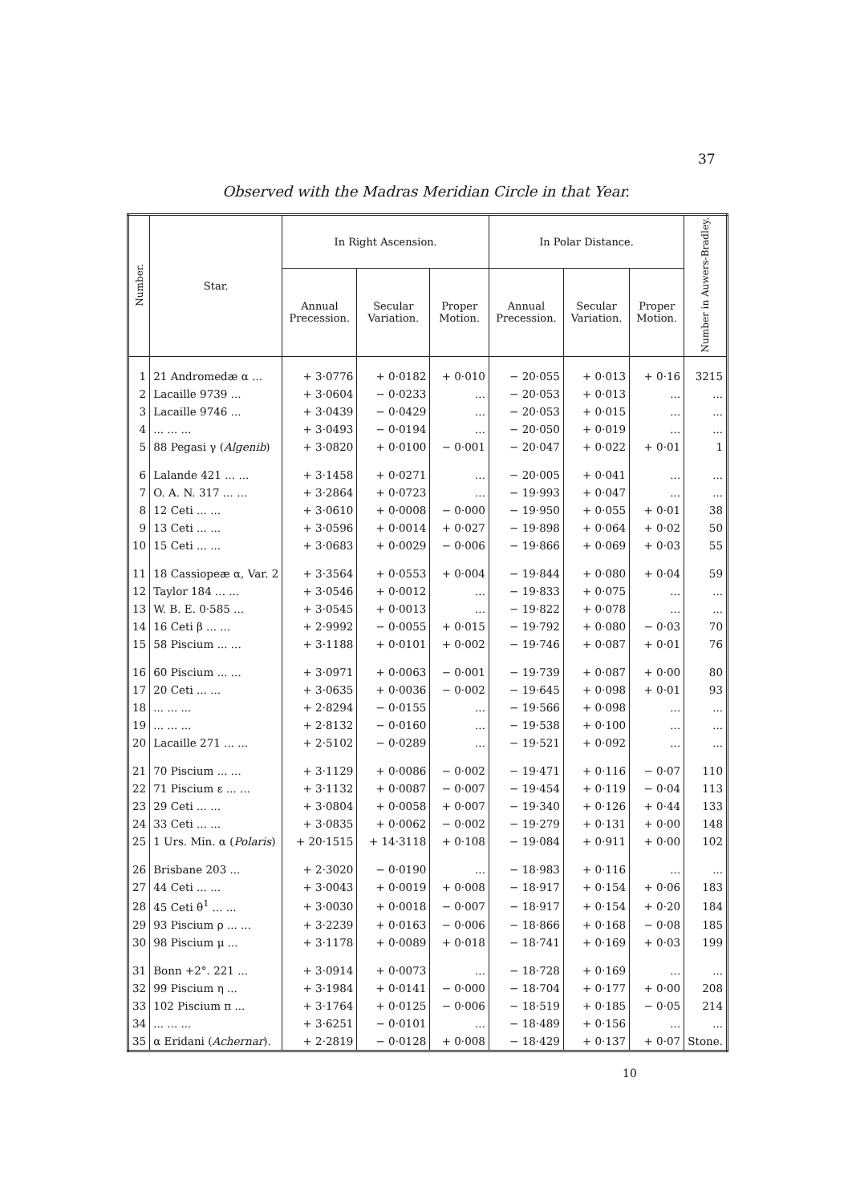37
Observed with the Madras Meridian Circle in that Year.
| Number. | Star. | In Right Ascension. | | | In Polar Distance. | | | Number in Auwers-Bradley. |
| --- | --- | --- | --- | --- | --- | --- | --- | --- |
| | | Annual Precession. | Secular Variation. | Proper Motion. | Annual Precession. | Secular Variation. | Proper Motion. | |
| 1 | 21 Andromedæ α ... | + 3·0776 | + 0·0182 | + 0·010 | − 20·055 | + 0·013 | + 0·16 | 3215 |
| 2 | Lacaille 9739 ... | + 3·0604 | − 0·0233 | ... | − 20·053 | + 0·013 | ... | ... |
| 3 | Lacaille 9746 ... | + 3·0439 | − 0·0429 | ... | − 20·053 | + 0·015 | ... | ... |
| 4 | ... ... ... | + 3·0493 | − 0·0194 | ... | − 20·050 | + 0·019 | ... | ... |
| 5 | 88 Pegasi γ ( Algenib ) | + 3·0820 | + 0·0100 | − 0·001 | − 20·047 | + 0·022 | + 0·01 | 1 |
| 6 | Lalande 421 ... ... | + 3·1458 | + 0·0271 | ... | − 20·005 | + 0·041 | ... | ... |
| 7 | O. A. N. 317 ... ... | + 3·2864 | + 0·0723 | ... | − 19·993 | + 0·047 | ... | ... |
| 8 | 12 Ceti ... ... | + 3·0610 | + 0·0008 | − 0·000 | − 19·950 | + 0·055 | + 0·01 | 38 |
| 9 | 13 Ceti ... ... | + 3·0596 | + 0·0014 | + 0·027 | − 19·898 | + 0·064 | + 0·02 | 50 |
| 10 | 15 Ceti ... ... | + 3·0683 | + 0·0029 | − 0·006 | − 19·866 | + 0·069 | + 0·03 | 55 |
| 11 | 18 Cassiopeæ α, Var. 2 | + 3·3564 | + 0·0553 | + 0·004 | − 19·844 | + 0·080 | + 0·04 | 59 |
| 12 | Taylor 184 ... ... | + 3·0546 | + 0·0012 | ... | − 19·833 | + 0·075 | ... | ... |
| 13 | W. B. E. 0·585 ... | + 3·0545 | + 0·0013 | ... | − 19·822 | + 0·078 | ... | ... |
| 14 | 16 Ceti β ... ... | + 2·9992 | − 0·0055 | + 0·015 | − 19·792 | + 0·080 | − 0·03 | 70 |
| 15 | 58 Piscium ... ... | + 3·1188 | + 0·0101 | + 0·002 | − 19·746 | + 0·087 | + 0·01 | 76 |
| 16 | 60 Piscium ... ... | + 3·0971 | + 0·0063 | − 0·001 | − 19·739 | + 0·087 | + 0·00 | 80 |
| 17 | 20 Ceti ... ... | + 3·0635 | + 0·0036 | − 0·002 | − 19·645 | + 0·098 | + 0·01 | 93 |
| 18 | ... ... ... | + 2·8294 | − 0·0155 | ... | − 19·566 | + 0·098 | ... | ... |
| 19 | ... ... ... | + 2·8132 | − 0·0160 | ... | − 19·538 | + 0·100 | ... | ... |
| 20 | Lacaille 271 ... ... | + 2·5102 | − 0·0289 | ... | − 19·521 | + 0·092 | ... | ... |
| 21 | 70 Piscium ... ... | + 3·1129 | + 0·0086 | − 0·002 | − 19·471 | + 0·116 | − 0·07 | 110 |
| 22 | 71 Piscium ε ... ... | + 3·1132 | + 0·0087 | − 0·007 | − 19·454 | + 0·119 | − 0·04 | 113 |
| 23 | 29 Ceti ... ... | + 3·0804 | + 0·0058 | + 0·007 | − 19·340 | + 0·126 | + 0·44 | 133 |
| 24 | 33 Ceti ... ... | + 3·0835 | + 0·0062 | − 0·002 | − 19·279 | + 0·131 | + 0·00 | 148 |
| 25 | 1 Urs. Min. α ( Polaris ) | + 20·1515 | + 14·3118 | + 0·108 | − 19·084 | + 0·911 | + 0·00 | 102 |
| 26 | Brisbane 203 ... | + 2·3020 | − 0·0190 | ... | − 18·983 | + 0·116 | ... | ... |
| 27 | 44 Ceti ... ... | + 3·0043 | + 0·0019 | + 0·008 | − 18·917 | + 0·154 | + 0·06 | 183 |
| 28 | 45 Ceti θ<sup>1</sup> ... ... | + 3·0030 | + 0·0018 | − 0·007 | − 18·917 | + 0·154 | + 0·20 | 184 |
| 29 | 93 Piscium ρ ... ... | + 3·2239 | + 0·0163 | − 0·006 | − 18·866 | + 0·168 | − 0·08 | 185 |
| 30 | 98 Piscium μ ... | + 3·1178 | + 0·0089 | + 0·018 | − 18·741 | + 0·169 | + 0·03 | 199 |
| 31 | Bonn +2°. 221 ... | + 3·0914 | + 0·0073 | ... | − 18·728 | + 0·169 | ... | ... |
| 32 | 99 Piscium η ... | + 3·1984 | + 0·0141 | − 0·000 | − 18·704 | + 0·177 | + 0·00 | 208 |
| 33 | 102 Piscium π ... | + 3·1764 | + 0·0125 | − 0·006 | − 18·519 | + 0·185 | − 0·05 | 214 |
| 34 | ... ... ... | + 3·6251 | − 0·0101 | ... | − 18·489 | + 0·156 | ... | ... |
| 35 | α Eridani ( Achernar ). | + 2·2819 | − 0·0128 | + 0·008 | − 18·429 | + 0·137 | + 0·07 | Stone. |
10